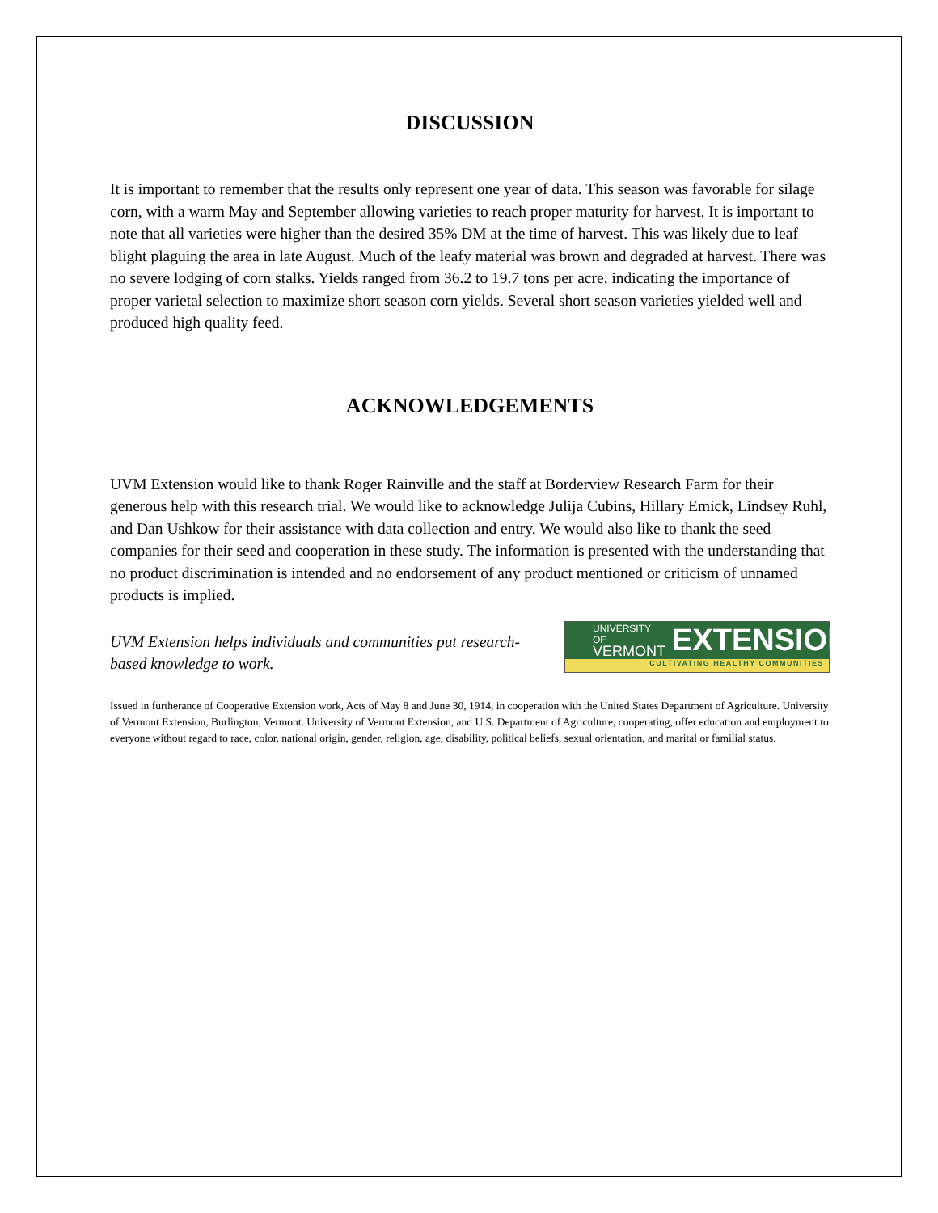DISCUSSION
It is important to remember that the results only represent one year of data. This season was favorable for silage corn, with a warm May and September allowing varieties to reach proper maturity for harvest. It is important to note that all varieties were higher than the desired 35% DM at the time of harvest. This was likely due to leaf blight plaguing the area in late August. Much of the leafy material was brown and degraded at harvest. There was no severe lodging of corn stalks. Yields ranged from 36.2 to 19.7 tons per acre, indicating the importance of proper varietal selection to maximize short season corn yields. Several short season varieties yielded well and produced high quality feed.
ACKNOWLEDGEMENTS
UVM Extension would like to thank Roger Rainville and the staff at Borderview Research Farm for their generous help with this research trial. We would like to acknowledge Julija Cubins, Hillary Emick, Lindsey Ruhl, and Dan Ushkow for their assistance with data collection and entry. We would also like to thank the seed companies for their seed and cooperation in these study. The information is presented with the understanding that no product discrimination is intended and no endorsement of any product mentioned or criticism of unnamed products is implied.
UVM Extension helps individuals and communities put research-based knowledge to work.
UNIVERSITY OF
VERMONT EXTENSION
CULTIVATING HEALTHY COMMUNITIES
Issued in furtherance of Cooperative Extension work, Acts of May 8 and June 30, 1914, in cooperation with the United States Department of Agriculture. University of Vermont Extension, Burlington, Vermont. University of Vermont Extension, and U.S. Department of Agriculture, cooperating, offer education and employment to everyone without regard to race, color, national origin, gender, religion, age, disability, political beliefs, sexual orientation, and marital or familial status.